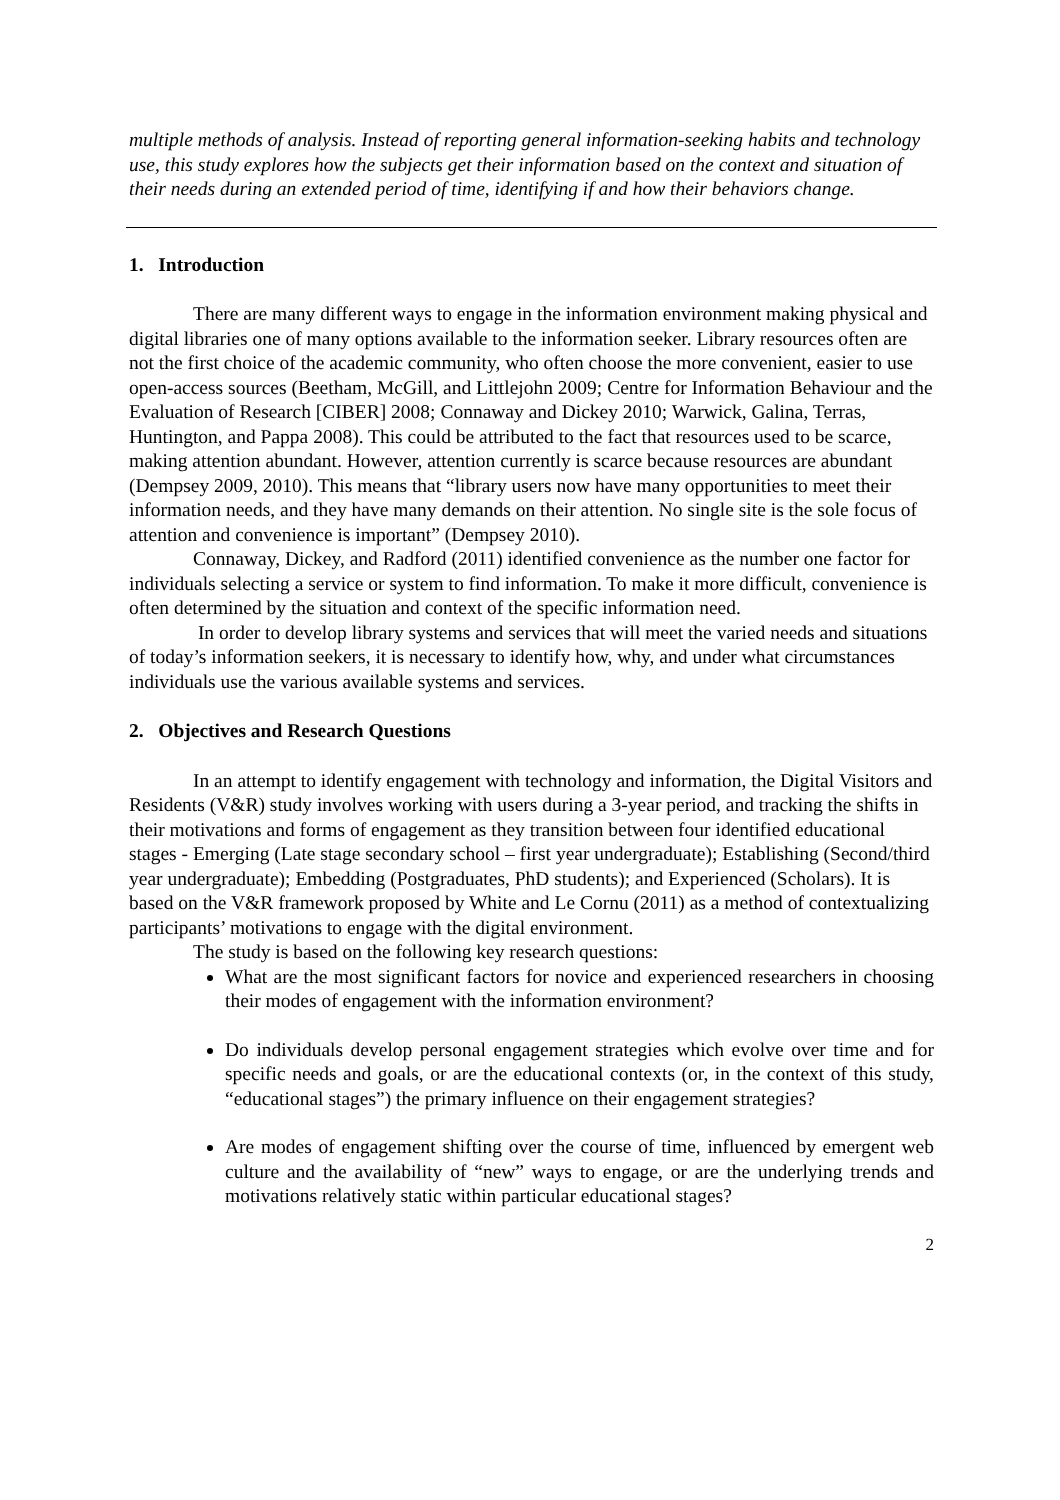multiple methods of analysis. Instead of reporting general information-seeking habits and technology use, this study explores how the subjects get their information based on the context and situation of their needs during an extended period of time, identifying if and how their behaviors change.
1. Introduction
There are many different ways to engage in the information environment making physical and digital libraries one of many options available to the information seeker. Library resources often are not the first choice of the academic community, who often choose the more convenient, easier to use open-access sources (Beetham, McGill, and Littlejohn 2009; Centre for Information Behaviour and the Evaluation of Research [CIBER] 2008; Connaway and Dickey 2010; Warwick, Galina, Terras, Huntington, and Pappa 2008). This could be attributed to the fact that resources used to be scarce, making attention abundant. However, attention currently is scarce because resources are abundant (Dempsey 2009, 2010). This means that “library users now have many opportunities to meet their information needs, and they have many demands on their attention. No single site is the sole focus of attention and convenience is important” (Dempsey 2010).
Connaway, Dickey, and Radford (2011) identified convenience as the number one factor for individuals selecting a service or system to find information. To make it more difficult, convenience is often determined by the situation and context of the specific information need.
In order to develop library systems and services that will meet the varied needs and situations of today’s information seekers, it is necessary to identify how, why, and under what circumstances individuals use the various available systems and services.
2. Objectives and Research Questions
In an attempt to identify engagement with technology and information, the Digital Visitors and Residents (V&R) study involves working with users during a 3-year period, and tracking the shifts in their motivations and forms of engagement as they transition between four identified educational stages - Emerging (Late stage secondary school – first year undergraduate); Establishing (Second/third year undergraduate); Embedding (Postgraduates, PhD students); and Experienced (Scholars). It is based on the V&R framework proposed by White and Le Cornu (2011) as a method of contextualizing participants’ motivations to engage with the digital environment.
The study is based on the following key research questions:
What are the most significant factors for novice and experienced researchers in choosing their modes of engagement with the information environment?
Do individuals develop personal engagement strategies which evolve over time and for specific needs and goals, or are the educational contexts (or, in the context of this study, “educational stages”) the primary influence on their engagement strategies?
Are modes of engagement shifting over the course of time, influenced by emergent web culture and the availability of “new” ways to engage, or are the underlying trends and motivations relatively static within particular educational stages?
2